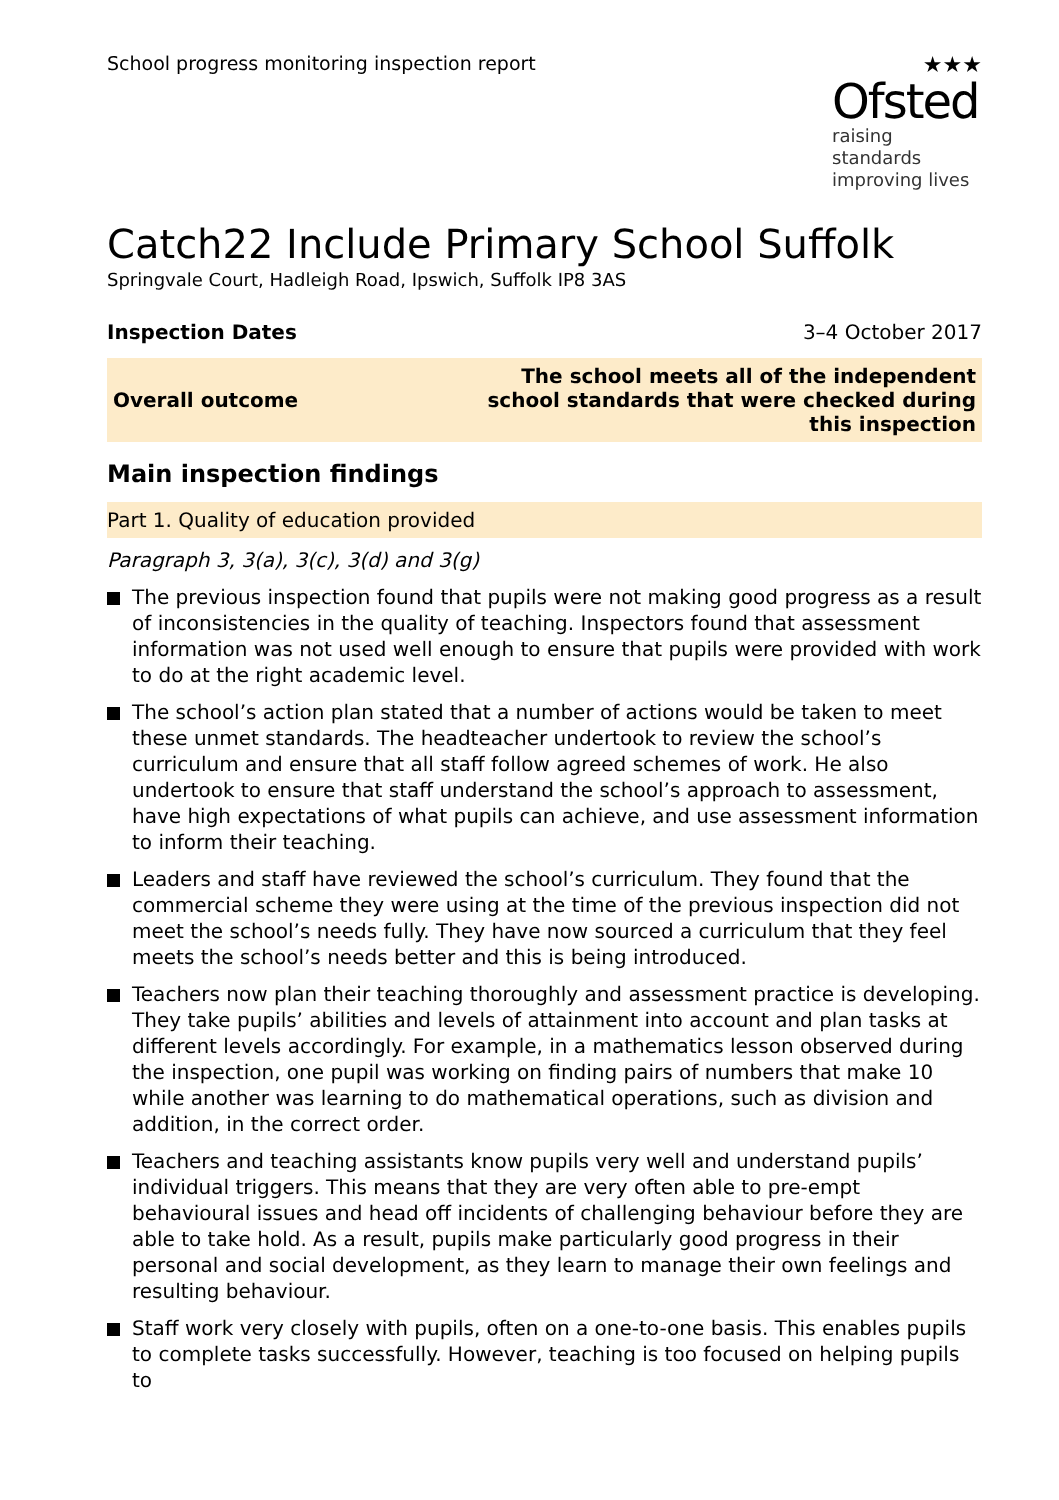School progress monitoring inspection report
★★★
Ofsted
raising standards
improving lives
Catch22 Include Primary School Suffolk
Springvale Court, Hadleigh Road, Ipswich, Suffolk IP8 3AS
Inspection Dates 3–4 October 2017
| Overall outcome | The school meets all of the independent school standards that were checked during this inspection |
Main inspection findings
Part 1. Quality of education provided
Paragraph 3, 3(a), 3(c), 3(d) and 3(g)
The previous inspection found that pupils were not making good progress as a result of inconsistencies in the quality of teaching. Inspectors found that assessment information was not used well enough to ensure that pupils were provided with work to do at the right academic level.
The school’s action plan stated that a number of actions would be taken to meet these unmet standards. The headteacher undertook to review the school’s curriculum and ensure that all staff follow agreed schemes of work. He also undertook to ensure that staff understand the school’s approach to assessment, have high expectations of what pupils can achieve, and use assessment information to inform their teaching.
Leaders and staff have reviewed the school’s curriculum. They found that the commercial scheme they were using at the time of the previous inspection did not meet the school’s needs fully. They have now sourced a curriculum that they feel meets the school’s needs better and this is being introduced.
Teachers now plan their teaching thoroughly and assessment practice is developing. They take pupils’ abilities and levels of attainment into account and plan tasks at different levels accordingly. For example, in a mathematics lesson observed during the inspection, one pupil was working on finding pairs of numbers that make 10 while another was learning to do mathematical operations, such as division and addition, in the correct order.
Teachers and teaching assistants know pupils very well and understand pupils’ individual triggers. This means that they are very often able to pre-empt behavioural issues and head off incidents of challenging behaviour before they are able to take hold. As a result, pupils make particularly good progress in their personal and social development, as they learn to manage their own feelings and resulting behaviour.
Staff work very closely with pupils, often on a one-to-one basis. This enables pupils to complete tasks successfully. However, teaching is too focused on helping pupils to